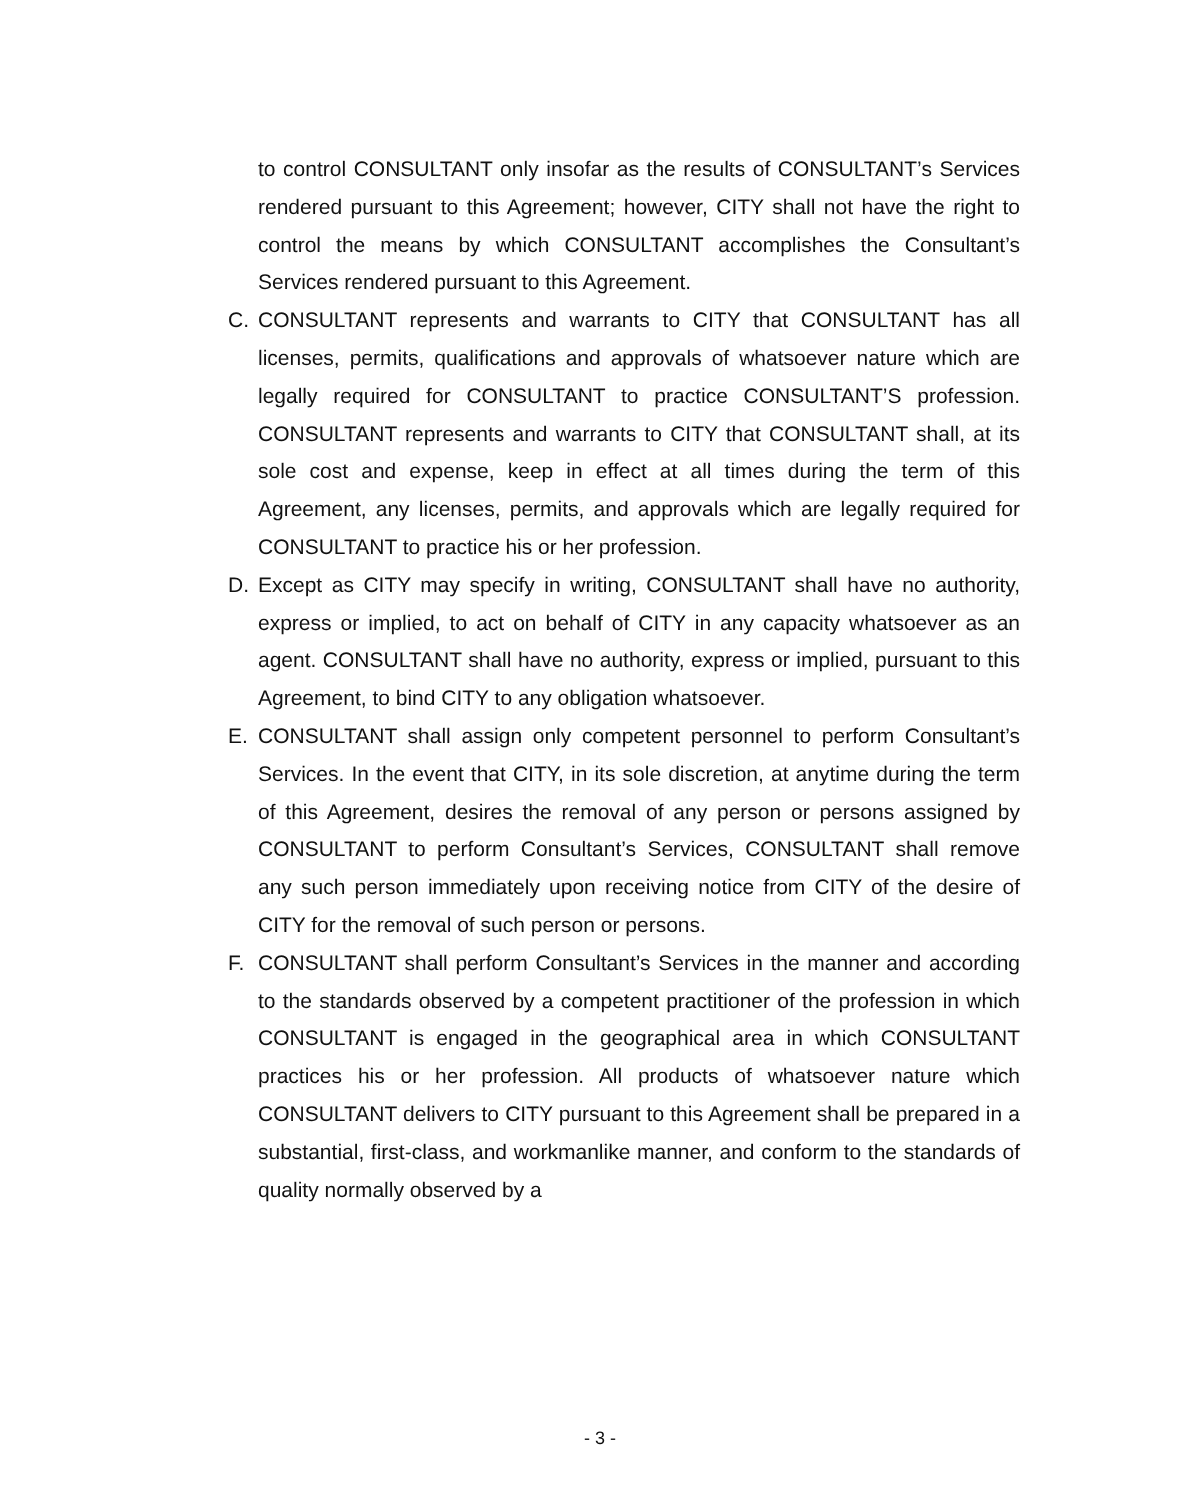to control CONSULTANT only insofar as the results of CONSULTANT’s Services rendered pursuant to this Agreement; however, CITY shall not have the right to control the means by which CONSULTANT accomplishes the Consultant’s Services rendered pursuant to this Agreement.
C. CONSULTANT represents and warrants to CITY that CONSULTANT has all licenses, permits, qualifications and approvals of whatsoever nature which are legally required for CONSULTANT to practice CONSULTANT’S profession. CONSULTANT represents and warrants to CITY that CONSULTANT shall, at its sole cost and expense, keep in effect at all times during the term of this Agreement, any licenses, permits, and approvals which are legally required for CONSULTANT to practice his or her profession.
D. Except as CITY may specify in writing, CONSULTANT shall have no authority, express or implied, to act on behalf of CITY in any capacity whatsoever as an agent. CONSULTANT shall have no authority, express or implied, pursuant to this Agreement, to bind CITY to any obligation whatsoever.
E. CONSULTANT shall assign only competent personnel to perform Consultant’s Services. In the event that CITY, in its sole discretion, at anytime during the term of this Agreement, desires the removal of any person or persons assigned by CONSULTANT to perform Consultant’s Services, CONSULTANT shall remove any such person immediately upon receiving notice from CITY of the desire of CITY for the removal of such person or persons.
F. CONSULTANT shall perform Consultant’s Services in the manner and according to the standards observed by a competent practitioner of the profession in which CONSULTANT is engaged in the geographical area in which CONSULTANT practices his or her profession. All products of whatsoever nature which CONSULTANT delivers to CITY pursuant to this Agreement shall be prepared in a substantial, first-class, and workmanlike manner, and conform to the standards of quality normally observed by a
- 3 -